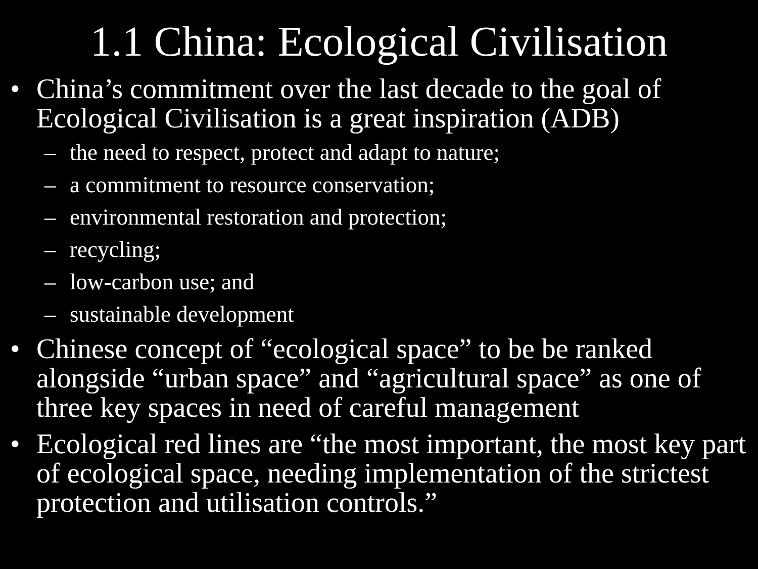1.1 China: Ecological Civilisation
• China’s commitment over the last decade to the goal of Ecological Civilisation is a great inspiration (ADB)
– the need to respect, protect and adapt to nature;
– a commitment to resource conservation;
– environmental restoration and protection;
– recycling;
– low-carbon use; and
– sustainable development
• Chinese concept of “ecological space” to be be ranked alongside “urban space” and “agricultural space” as one of three key spaces in need of careful management
• Ecological red lines are “the most important, the most key part of ecological space, needing implementation of the strictest protection and utilisation controls.”